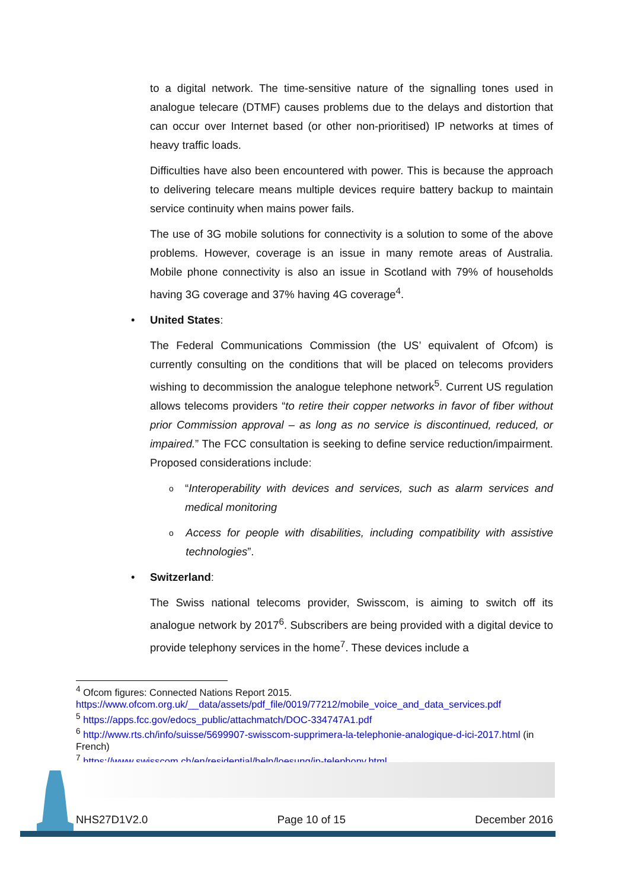to a digital network. The time-sensitive nature of the signalling tones used in analogue telecare (DTMF) causes problems due to the delays and distortion that can occur over Internet based (or other non-prioritised) IP networks at times of heavy traffic loads.
Difficulties have also been encountered with power. This is because the approach to delivering telecare means multiple devices require battery backup to maintain service continuity when mains power fails.
The use of 3G mobile solutions for connectivity is a solution to some of the above problems. However, coverage is an issue in many remote areas of Australia. Mobile phone connectivity is also an issue in Scotland with 79% of households having 3G coverage and 37% having 4G coverage<sup>4</sup>.
• United States:
The Federal Communications Commission (the US’ equivalent of Ofcom) is currently consulting on the conditions that will be placed on telecoms providers wishing to decommission the analogue telephone network<sup>5</sup>. Current US regulation allows telecoms providers “to retire their copper networks in favor of fiber without prior Commission approval – as long as no service is discontinued, reduced, or impaired.” The FCC consultation is seeking to define service reduction/impairment. Proposed considerations include:
o “Interoperability with devices and services, such as alarm services and medical monitoring
o Access for people with disabilities, including compatibility with assistive technologies”.
• Switzerland:
The Swiss national telecoms provider, Swisscom, is aiming to switch off its analogue network by 2017<sup>6</sup>. Subscribers are being provided with a digital device to provide telephony services in the home<sup>7</sup>. These devices include a
<sup>4</sup> Ofcom figures: Connected Nations Report 2015.
https://www.ofcom.org.uk/__data/assets/pdf_file/0019/77212/mobile_voice_and_data_services.pdf
<sup>5</sup> https://apps.fcc.gov/edocs_public/attachmatch/DOC-334747A1.pdf
<sup>6</sup> http://www.rts.ch/info/suisse/5699907-swisscom-supprimera-la-telephonie-analogique-d-ici-2017.html (in French)
<sup>7</sup> https://www.swisscom.ch/en/residential/help/loesung/ip-telephony.html
NHS27D1V2.0 Page 10 of 15 December 2016